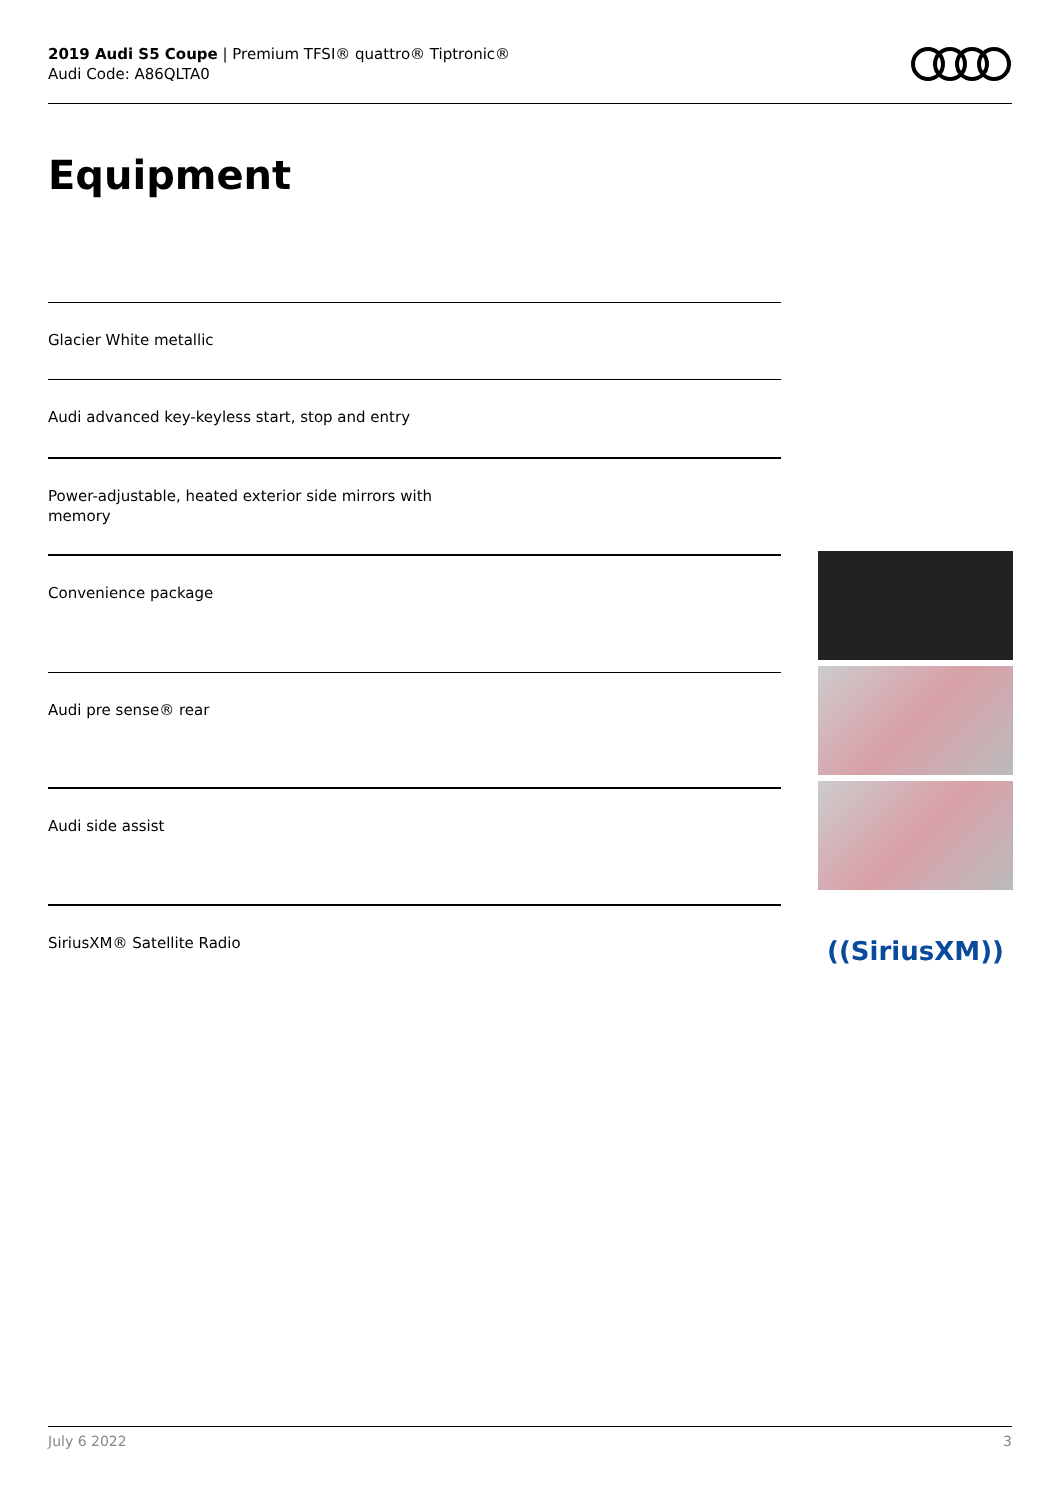2019 Audi S5 Coupe | Premium TFSI® quattro® Tiptronic®
Audi Code: A86QLTA0
Equipment
Glacier White metallic
Audi advanced key-keyless start, stop and entry
Power-adjustable, heated exterior side mirrors with
memory
Convenience package
Audi pre sense® rear
Audi side assist
SiriusXM® Satellite Radio
((SiriusXM))
July 6 2022 3